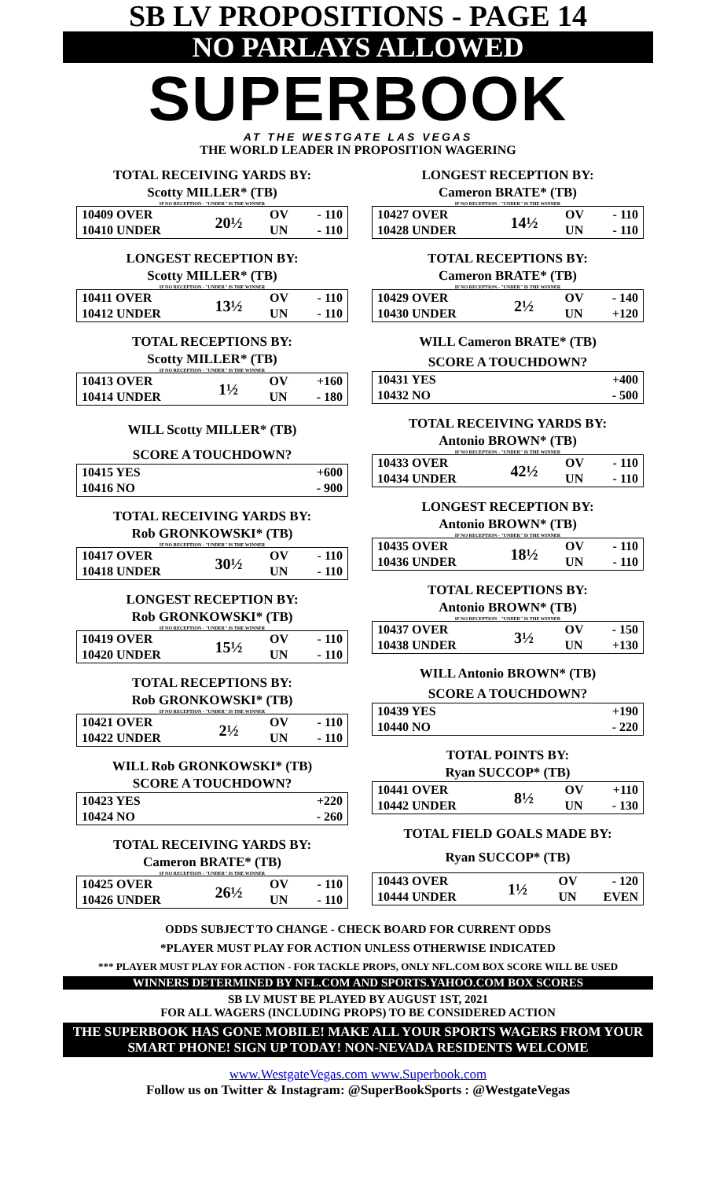SB LV PROPOSITIONS - PAGE 14
NO PARLAYS ALLOWED
SUPERBOOK
AT THE WESTGATE LAS VEGAS
THE WORLD LEADER IN PROPOSITION WAGERING
TOTAL RECEIVING YARDS BY:
Scotty MILLER* (TB)
IF NO RECEPTION - "UNDER" IS THE WINNER
| 10409 OVER | 20½ | OV | - 110 |
| 10410 UNDER | | UN | - 110 |
LONGEST RECEPTION BY:
Scotty MILLER* (TB)
IF NO RECEPTION - "UNDER" IS THE WINNER
| 10411 OVER | 13½ | OV | - 110 |
| 10412 UNDER | | UN | - 110 |
TOTAL RECEPTIONS BY:
Scotty MILLER* (TB)
IF NO RECEPTION - "UNDER" IS THE WINNER
| 10413 OVER | 1½ | OV | +160 |
| 10414 UNDER | | UN | - 180 |
WILL Scotty MILLER* (TB)
SCORE A TOUCHDOWN?
| 10415 YES | +600 |
| 10416 NO | - 900 |
TOTAL RECEIVING YARDS BY:
Rob GRONKOWSKI* (TB)
IF NO RECEPTION - "UNDER" IS THE WINNER
| 10417 OVER | 30½ | OV | - 110 |
| 10418 UNDER | | UN | - 110 |
LONGEST RECEPTION BY:
Rob GRONKOWSKI* (TB)
IF NO RECEPTION - "UNDER" IS THE WINNER
| 10419 OVER | 15½ | OV | - 110 |
| 10420 UNDER | | UN | - 110 |
TOTAL RECEPTIONS BY:
Rob GRONKOWSKI* (TB)
IF NO RECEPTION - "UNDER" IS THE WINNER
| 10421 OVER | 2½ | OV | - 110 |
| 10422 UNDER | | UN | - 110 |
WILL Rob GRONKOWSKI* (TB)
SCORE A TOUCHDOWN?
| 10423 YES | +220 |
| 10424 NO | - 260 |
TOTAL RECEIVING YARDS BY:
Cameron BRATE* (TB)
IF NO RECEPTION - "UNDER" IS THE WINNER
| 10425 OVER | 26½ | OV | - 110 |
| 10426 UNDER | | UN | - 110 |
LONGEST RECEPTION BY:
Cameron BRATE* (TB)
IF NO RECEPTION - "UNDER" IS THE WINNER
| 10427 OVER | 14½ | OV | - 110 |
| 10428 UNDER | | UN | - 110 |
TOTAL RECEPTIONS BY:
Cameron BRATE* (TB)
IF NO RECEPTION - "UNDER" IS THE WINNER
| 10429 OVER | 2½ | OV | - 140 |
| 10430 UNDER | | UN | +120 |
WILL Cameron BRATE* (TB)
SCORE A TOUCHDOWN?
| 10431 YES | +400 |
| 10432 NO | - 500 |
TOTAL RECEIVING YARDS BY:
Antonio BROWN* (TB)
IF NO RECEPTION - "UNDER" IS THE WINNER
| 10433 OVER | 42½ | OV | - 110 |
| 10434 UNDER | | UN | - 110 |
LONGEST RECEPTION BY:
Antonio BROWN* (TB)
IF NO RECEPTION - "UNDER" IS THE WINNER
| 10435 OVER | 18½ | OV | - 110 |
| 10436 UNDER | | UN | - 110 |
TOTAL RECEPTIONS BY:
Antonio BROWN* (TB)
IF NO RECEPTION - "UNDER" IS THE WINNER
| 10437 OVER | 3½ | OV | - 150 |
| 10438 UNDER | | UN | +130 |
WILL Antonio BROWN* (TB)
SCORE A TOUCHDOWN?
| 10439 YES | +190 |
| 10440 NO | - 220 |
TOTAL POINTS BY:
Ryan SUCCOP* (TB)
| 10441 OVER | 8½ | OV | +110 |
| 10442 UNDER | | UN | - 130 |
TOTAL FIELD GOALS MADE BY:
Ryan SUCCOP* (TB)
| 10443 OVER | 1½ | OV | - 120 |
| 10444 UNDER | | UN | EVEN |
ODDS SUBJECT TO CHANGE - CHECK BOARD FOR CURRENT ODDS
*PLAYER MUST PLAY FOR ACTION UNLESS OTHERWISE INDICATED
*** PLAYER MUST PLAY FOR ACTION - FOR TACKLE PROPS, ONLY NFL.COM BOX SCORE WILL BE USED
WINNERS DETERMINED BY NFL.COM AND SPORTS.YAHOO.COM BOX SCORES
SB LV MUST BE PLAYED BY AUGUST 1ST, 2021
FOR ALL WAGERS (INCLUDING PROPS) TO BE CONSIDERED ACTION
THE SUPERBOOK HAS GONE MOBILE! MAKE ALL YOUR SPORTS WAGERS FROM YOUR SMART PHONE! SIGN UP TODAY! NON-NEVADA RESIDENTS WELCOME
www.WestgateVegas.com www.Superbook.com
Follow us on Twitter & Instagram: @SuperBookSports : @WestgateVegas